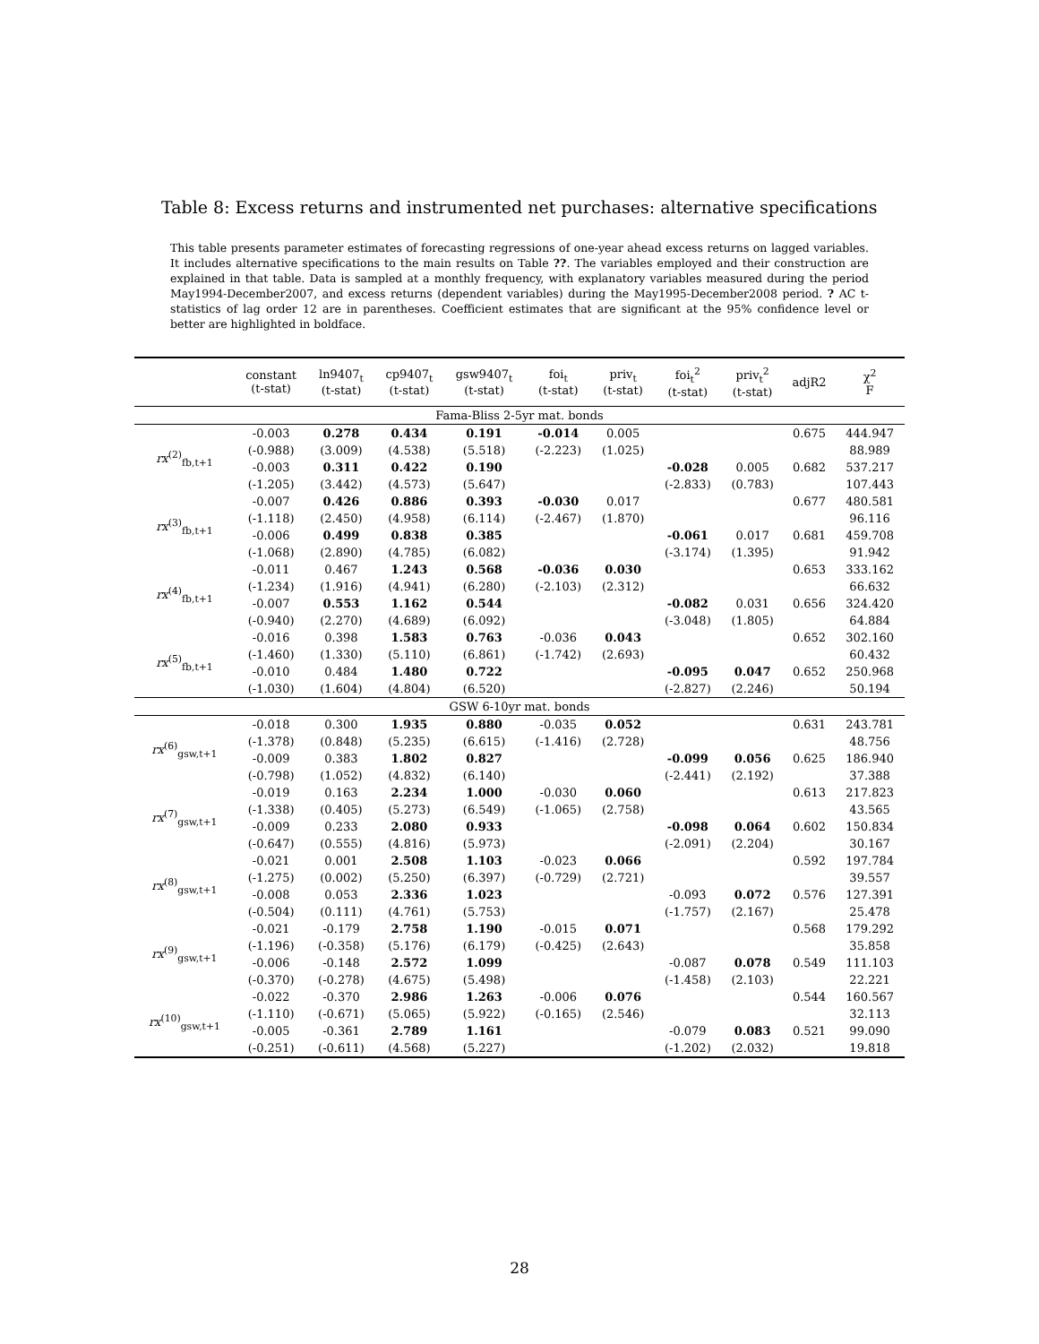Table 8: Excess returns and instrumented net purchases: alternative specifications
This table presents parameter estimates of forecasting regressions of one-year ahead excess returns on lagged variables. It includes alternative specifications to the main results on Table ??. The variables employed and their construction are explained in that table. Data is sampled at a monthly frequency, with explanatory variables measured during the period May1994-December2007, and excess returns (dependent variables) during the May1995-December2008 period. ? AC t-statistics of lag order 12 are in parentheses. Coefficient estimates that are significant at the 95% confidence level or better are highlighted in boldface.
| | constant (t-stat) | ln9407<sub>t</sub> (t-stat) | cp9407<sub>t</sub> (t-stat) | gsw9407<sub>t</sub> (t-stat) | foi<sub>t</sub> (t-stat) | priv<sub>t</sub> (t-stat) | foi<sub>t</sub><sup>2</sup> (t-stat) | priv<sub>t</sub><sup>2</sup> (t-stat) | adjR2 | χ<sup>2</sup> F |
| --- | --- | --- | --- | --- | --- | --- | --- | --- | --- | --- |
| Fama-Bliss 2-5yr mat. bonds | | | | | | | | | | |
| rx<sup>(2)</sup><sub>fb,t+1</sub> | -0.003 | 0.278 | 0.434 | 0.191 | -0.014 | 0.005 | | | 0.675 | 444.947 |
| | (-0.988) | (3.009) | (4.538) | (5.518) | (-2.223) | (1.025) | | | | 88.989 |
| | -0.003 | 0.311 | 0.422 | 0.190 | | | -0.028 | 0.005 | 0.682 | 537.217 |
| | (-1.205) | (3.442) | (4.573) | (5.647) | | | (-2.833) | (0.783) | | 107.443 |
| rx<sup>(3)</sup><sub>fb,t+1</sub> | -0.007 | 0.426 | 0.886 | 0.393 | -0.030 | 0.017 | | | 0.677 | 480.581 |
| | (-1.118) | (2.450) | (4.958) | (6.114) | (-2.467) | (1.870) | | | | 96.116 |
| | -0.006 | 0.499 | 0.838 | 0.385 | | | -0.061 | 0.017 | 0.681 | 459.708 |
| | (-1.068) | (2.890) | (4.785) | (6.082) | | | (-3.174) | (1.395) | | 91.942 |
| rx<sup>(4)</sup><sub>fb,t+1</sub> | -0.011 | 0.467 | 1.243 | 0.568 | -0.036 | 0.030 | | | 0.653 | 333.162 |
| | (-1.234) | (1.916) | (4.941) | (6.280) | (-2.103) | (2.312) | | | | 66.632 |
| | -0.007 | 0.553 | 1.162 | 0.544 | | | -0.082 | 0.031 | 0.656 | 324.420 |
| | (-0.940) | (2.270) | (4.689) | (6.092) | | | (-3.048) | (1.805) | | 64.884 |
| rx<sup>(5)</sup><sub>fb,t+1</sub> | -0.016 | 0.398 | 1.583 | 0.763 | -0.036 | 0.043 | | | 0.652 | 302.160 |
| | (-1.460) | (1.330) | (5.110) | (6.861) | (-1.742) | (2.693) | | | | 60.432 |
| | -0.010 | 0.484 | 1.480 | 0.722 | | | -0.095 | 0.047 | 0.652 | 250.968 |
| | (-1.030) | (1.604) | (4.804) | (6.520) | | | (-2.827) | (2.246) | | 50.194 |
| GSW 6-10yr mat. bonds | | | | | | | | | | |
| rx<sup>(6)</sup><sub>gsw,t+1</sub> | -0.018 | 0.300 | 1.935 | 0.880 | -0.035 | 0.052 | | | 0.631 | 243.781 |
| | (-1.378) | (0.848) | (5.235) | (6.615) | (-1.416) | (2.728) | | | | 48.756 |
| | -0.009 | 0.383 | 1.802 | 0.827 | | | -0.099 | 0.056 | 0.625 | 186.940 |
| | (-0.798) | (1.052) | (4.832) | (6.140) | | | (-2.441) | (2.192) | | 37.388 |
| rx<sup>(7)</sup><sub>gsw,t+1</sub> | -0.019 | 0.163 | 2.234 | 1.000 | -0.030 | 0.060 | | | 0.613 | 217.823 |
| | (-1.338) | (0.405) | (5.273) | (6.549) | (-1.065) | (2.758) | | | | 43.565 |
| | -0.009 | 0.233 | 2.080 | 0.933 | | | -0.098 | 0.064 | 0.602 | 150.834 |
| | (-0.647) | (0.555) | (4.816) | (5.973) | | | (-2.091) | (2.204) | | 30.167 |
| rx<sup>(8)</sup><sub>gsw,t+1</sub> | -0.021 | 0.001 | 2.508 | 1.103 | -0.023 | 0.066 | | | 0.592 | 197.784 |
| | (-1.275) | (0.002) | (5.250) | (6.397) | (-0.729) | (2.721) | | | | 39.557 |
| | -0.008 | 0.053 | 2.336 | 1.023 | | | -0.093 | 0.072 | 0.576 | 127.391 |
| | (-0.504) | (0.111) | (4.761) | (5.753) | | | (-1.757) | (2.167) | | 25.478 |
| rx<sup>(9)</sup><sub>gsw,t+1</sub> | -0.021 | -0.179 | 2.758 | 1.190 | -0.015 | 0.071 | | | 0.568 | 179.292 |
| | (-1.196) | (-0.358) | (5.176) | (6.179) | (-0.425) | (2.643) | | | | 35.858 |
| | -0.006 | -0.148 | 2.572 | 1.099 | | | -0.087 | 0.078 | 0.549 | 111.103 |
| | (-0.370) | (-0.278) | (4.675) | (5.498) | | | (-1.458) | (2.103) | | 22.221 |
| rx<sup>(10)</sup><sub>gsw,t+1</sub> | -0.022 | -0.370 | 2.986 | 1.263 | -0.006 | 0.076 | | | 0.544 | 160.567 |
| | (-1.110) | (-0.671) | (5.065) | (5.922) | (-0.165) | (2.546) | | | | 32.113 |
| | -0.005 | -0.361 | 2.789 | 1.161 | | | -0.079 | 0.083 | 0.521 | 99.090 |
| | (-0.251) | (-0.611) | (4.568) | (5.227) | | | (-1.202) | (2.032) | | 19.818 |
28